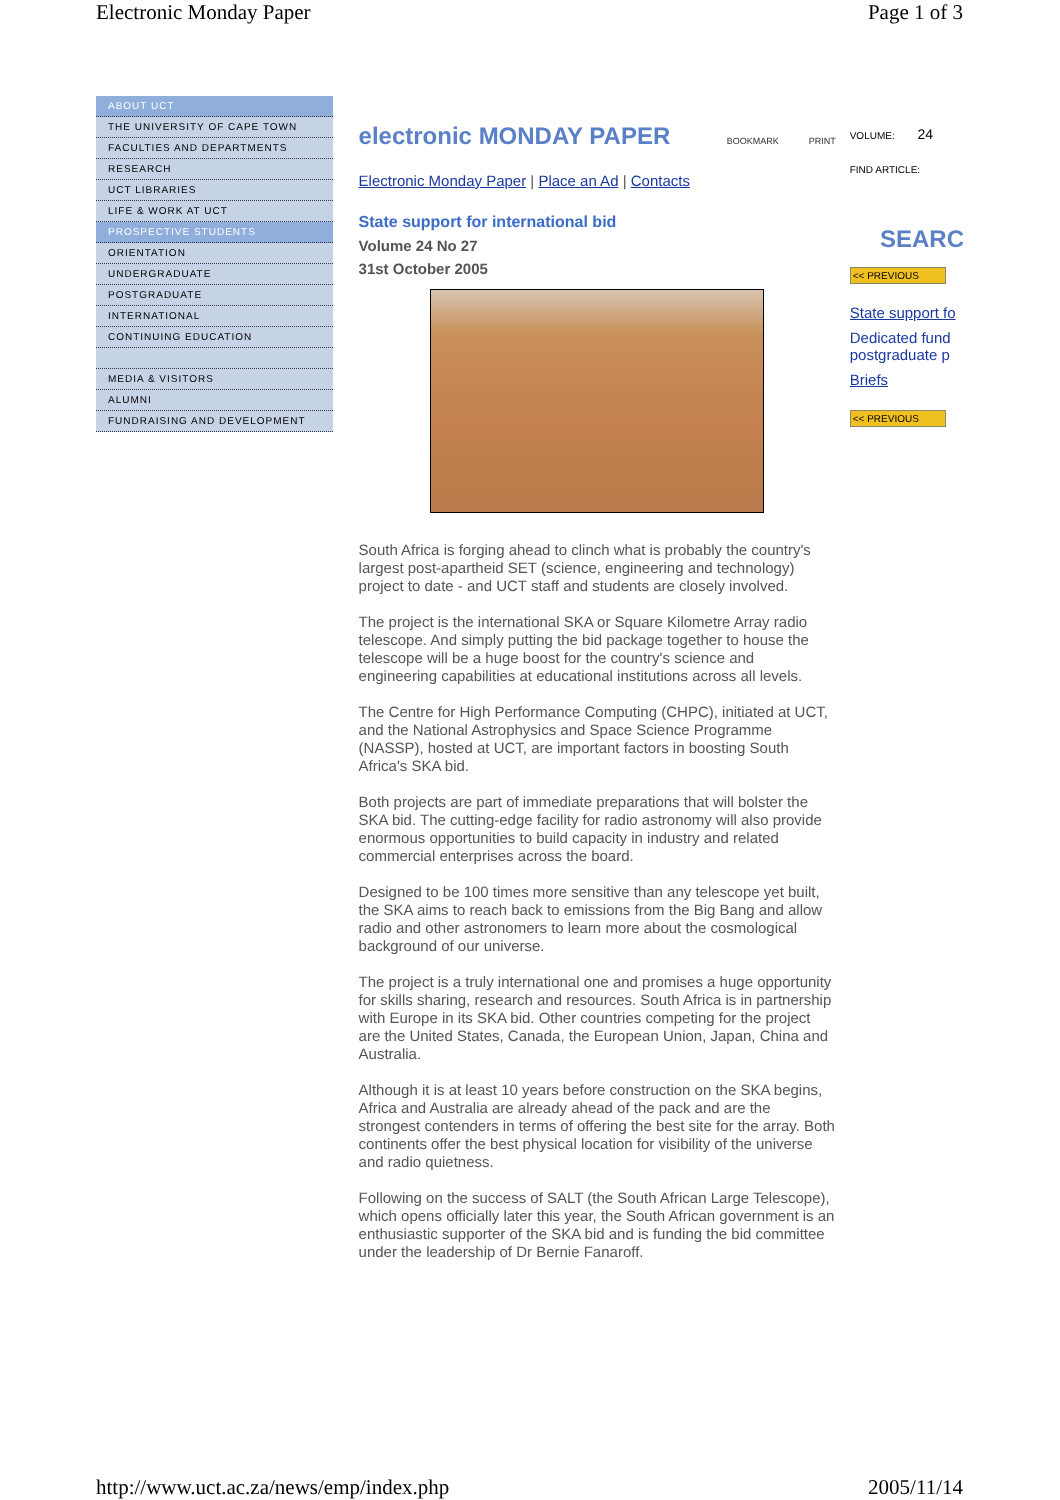Electronic Monday Paper Page 1 of 3
ABOUT UCT
THE UNIVERSITY OF CAPE TOWN
FACULTIES AND DEPARTMENTS
RESEARCH
UCT LIBRARIES
LIFE & WORK AT UCT
PROSPECTIVE STUDENTS
ORIENTATION
UNDERGRADUATE
POSTGRADUATE
INTERNATIONAL
CONTINUING EDUCATION
MEDIA & VISITORS
ALUMNI
FUNDRAISING AND DEVELOPMENT
electronic MONDAY PAPER
BOOKMARK PRINT
Electronic Monday Paper | Place an Ad | Contacts
State support for international bid
Volume 24 No 27
31st October 2005
South Africa is forging ahead to clinch what is probably the country's largest post-apartheid SET (science, engineering and technology) project to date - and UCT staff and students are closely involved.
The project is the international SKA or Square Kilometre Array radio telescope. And simply putting the bid package together to house the telescope will be a huge boost for the country's science and engineering capabilities at educational institutions across all levels.
The Centre for High Performance Computing (CHPC), initiated at UCT, and the National Astrophysics and Space Science Programme (NASSP), hosted at UCT, are important factors in boosting South Africa's SKA bid.
Both projects are part of immediate preparations that will bolster the SKA bid. The cutting-edge facility for radio astronomy will also provide enormous opportunities to build capacity in industry and related commercial enterprises across the board.
Designed to be 100 times more sensitive than any telescope yet built, the SKA aims to reach back to emissions from the Big Bang and allow radio and other astronomers to learn more about the cosmological background of our universe.
The project is a truly international one and promises a huge opportunity for skills sharing, research and resources. South Africa is in partnership with Europe in its SKA bid. Other countries competing for the project are the United States, Canada, the European Union, Japan, China and Australia.
Although it is at least 10 years before construction on the SKA begins, Africa and Australia are already ahead of the pack and are the strongest contenders in terms of offering the best site for the array. Both continents offer the best physical location for visibility of the universe and radio quietness.
Following on the success of SALT (the South African Large Telescope), which opens officially later this year, the South African government is an enthusiastic supporter of the SKA bid and is funding the bid committee under the leadership of Dr Bernie Fanaroff.
VOLUME: 24
FIND ARTICLE:
SEARC
<< PREVIOUS
State support fo
Dedicated fund postgraduate p
Briefs
<< PREVIOUS
http://www.uct.ac.za/news/emp/index.php 2005/11/14